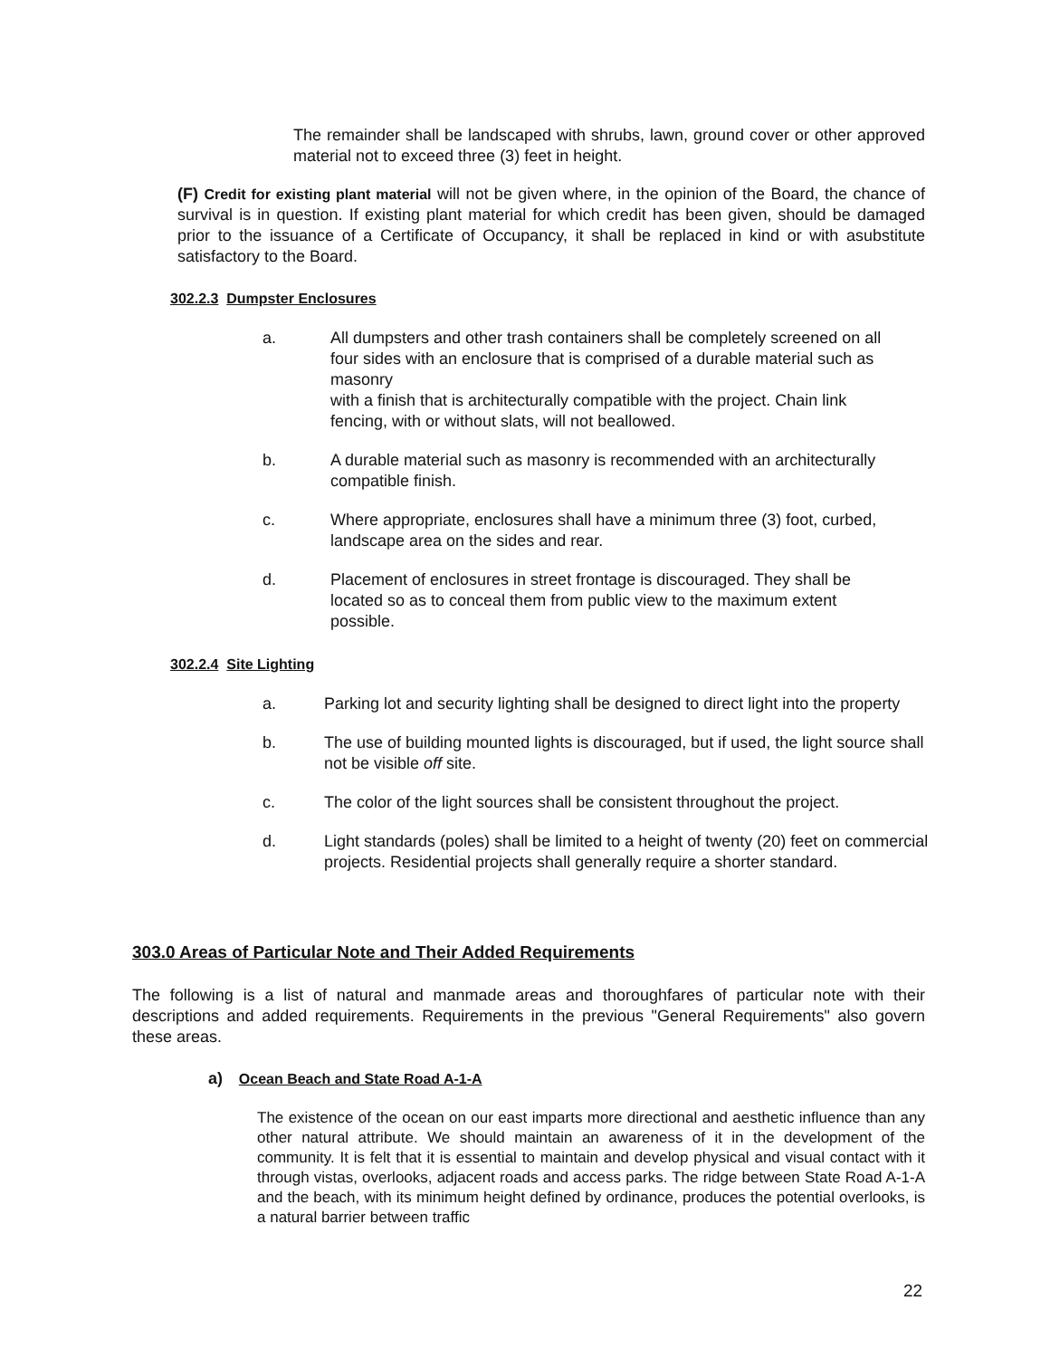The remainder shall be landscaped with shrubs, lawn, ground cover or other approved material not to exceed three (3) feet in height.
(F) Credit for existing plant material will not be given where, in the opinion of the Board, the chance of survival is in question. If existing plant material for which credit has been given, should be damaged prior to the issuance of a Certificate of Occupancy, it shall be replaced in kind or with asubstitute satisfactory to the Board.
302.2.3 Dumpster Enclosures
a. All dumpsters and other trash containers shall be completely screened on all four sides with an enclosure that is comprised of a durable material such as masonry
with a finish that is architecturally compatible with the project. Chain link fencing, with or without slats, will not beallowed.
b. A durable material such as masonry is recommended with an architecturally compatible finish.
c. Where appropriate, enclosures shall have a minimum three (3) foot, curbed, landscape area on the sides and rear.
d. Placement of enclosures in street frontage is discouraged. They shall be located so as to conceal them from public view to the maximum extent possible.
302.2.4 Site Lighting
a. Parking lot and security lighting shall be designed to direct light into the property
b. The use of building mounted lights is discouraged, but if used, the light source shall not be visible off site.
c. The color of the light sources shall be consistent throughout the project.
d. Light standards (poles) shall be limited to a height of twenty (20) feet on commercial projects. Residential projects shall generally require a shorter standard.
303.0 Areas of Particular Note and Their Added Requirements
The following is a list of natural and manmade areas and thoroughfares of particular note with their descriptions and added requirements. Requirements in the previous "General Requirements" also govern these areas.
a) Ocean Beach and State Road A-1-A
The existence of the ocean on our east imparts more directional and aesthetic influence than any other natural attribute. We should maintain an awareness of it in the development of the community. It is felt that it is essential to maintain and develop physical and visual contact with it through vistas, overlooks, adjacent roads and access parks. The ridge between State Road A-1-A and the beach, with its minimum height defined by ordinance, produces the potential overlooks, is a natural barrier between traffic
22